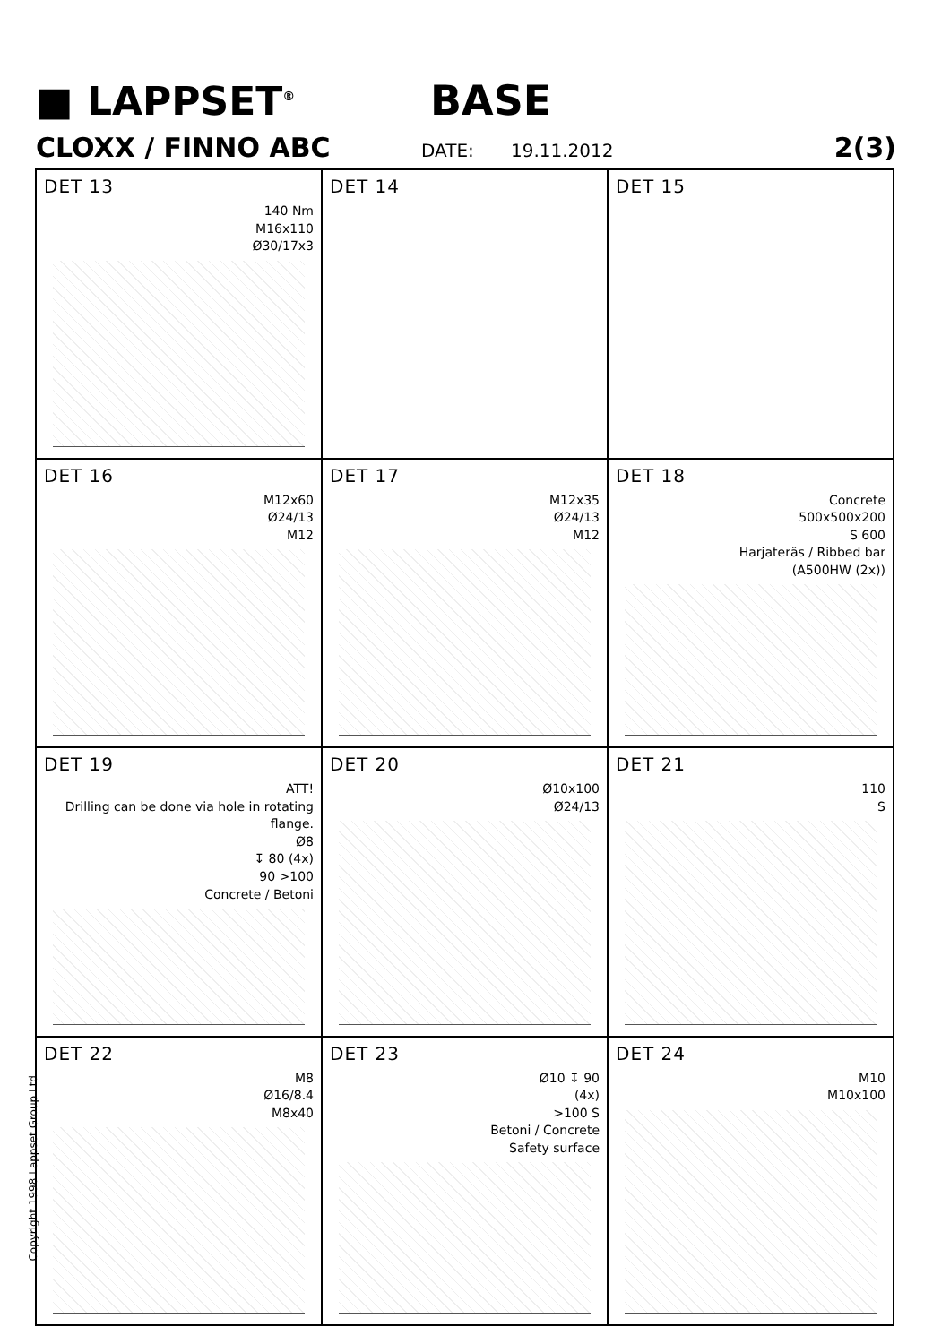■ LAPPSET<sup>®</sup>
BASE
CLOXX / FINNO ABC
DATE: 19.11.2012
2(3)
DET 13
140 Nm
M16x110
Ø30/17x3
DET 14
DET 15
DET 16
M12x60
Ø24/13
M12
DET 17
M12x35
Ø24/13
M12
DET 18
Concrete
500x500x200
S 600
Harjateräs / Ribbed bar
(A500HW (2x))
DET 19
ATT!
Drilling can be done via hole in rotating flange.
Ø8
↧ 80 (4x)
90 >100
Concrete / Betoni
DET 20
Ø10x100
Ø24/13
DET 21
110
S
DET 22
M8
Ø16/8.4
M8x40
DET 23
Ø10 ↧ 90
(4x)
>100 S
Betoni / Concrete
Safety surface
DET 24
M10
M10x100
Copyright 1998 Lappset Group Ltd